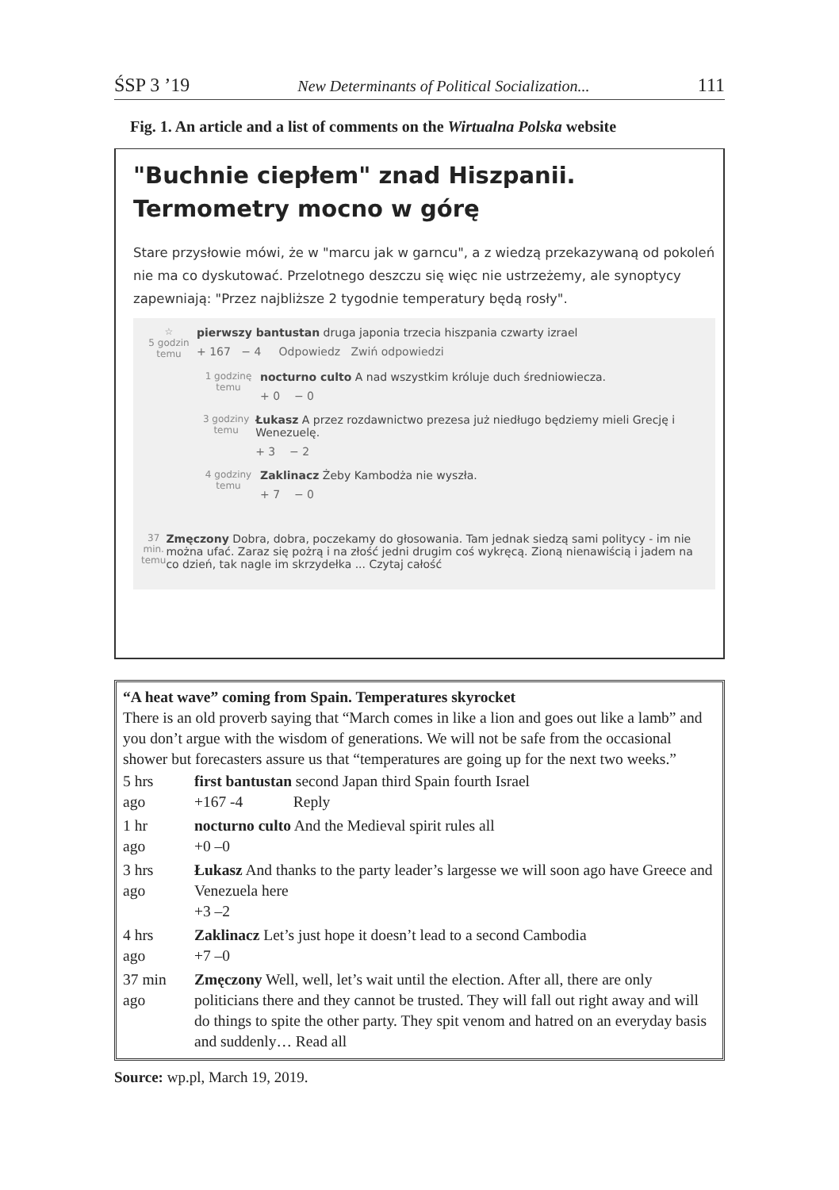ŚSP 3 ’19 New Determinants of Political Socialization... 111
Fig. 1. An article and a list of comments on the Wirtualna Polska website
"Buchnie ciepłem" znad Hiszpanii. Termometry mocno w górę
Stare przysłowie mówi, że w "marcu jak w garncu", a z wiedzą przekazywaną od pokoleń nie ma co dyskutować. Przelotnego deszczu się więc nie ustrzeżemy, ale synoptycy zapewniają: "Przez najbliższe 2 tygodnie temperatury będą rosły".
☆
5 godzin temu
pierwszy bantustan druga japonia trzecia hiszpania czwarty izrael
+ 167 − 4 Odpowiedz Zwiń odpowiedzi
1 godzinę temu
nocturno culto A nad wszystkim króluje duch średniowiecza.
+ 0 − 0
3 godziny temu
Łukasz A przez rozdawnictwo prezesa już niedługo będziemy mieli Grecję i Wenezuelę.
+ 3 − 2
4 godziny temu
Zaklinacz Żeby Kambodża nie wyszła.
+ 7 − 0
37 min. temu
Zmęczony Dobra, dobra, poczekamy do głosowania. Tam jednak siedzą sami politycy - im nie można ufać. Zaraz się pożrą i na złość jedni drugim coś wykręcą. Zioną nienawiścią i jadem na co dzień, tak nagle im skrzydełka ... Czytaj całość
“A heat wave” coming from Spain. Temperatures skyrocket
There is an old proverb saying that “March comes in like a lion and goes out like a lamb” and you don’t argue with the wisdom of generations. We will not be safe from the occasional shower but forecasters assure us that “temperatures are going up for the next two weeks.”
| 5 hrs ago | first bantustan second Japan third Spain fourth Israel +167 -4 Reply |
| 1 hr ago | nocturno culto And the Medieval spirit rules all +0 –0 |
| 3 hrs ago | Łukasz And thanks to the party leader’s largesse we will soon ago have Greece and Venezuela here +3 –2 |
| 4 hrs ago | Zaklinacz Let’s just hope it doesn’t lead to a second Cambodia +7 –0 |
| 37 min ago | Zmęczony Well, well, let’s wait until the election. After all, there are only politicians there and they cannot be trusted. They will fall out right away and will do things to spite the other party. They spit venom and hatred on an everyday basis and suddenly… Read all |
Source: wp.pl, March 19, 2019.